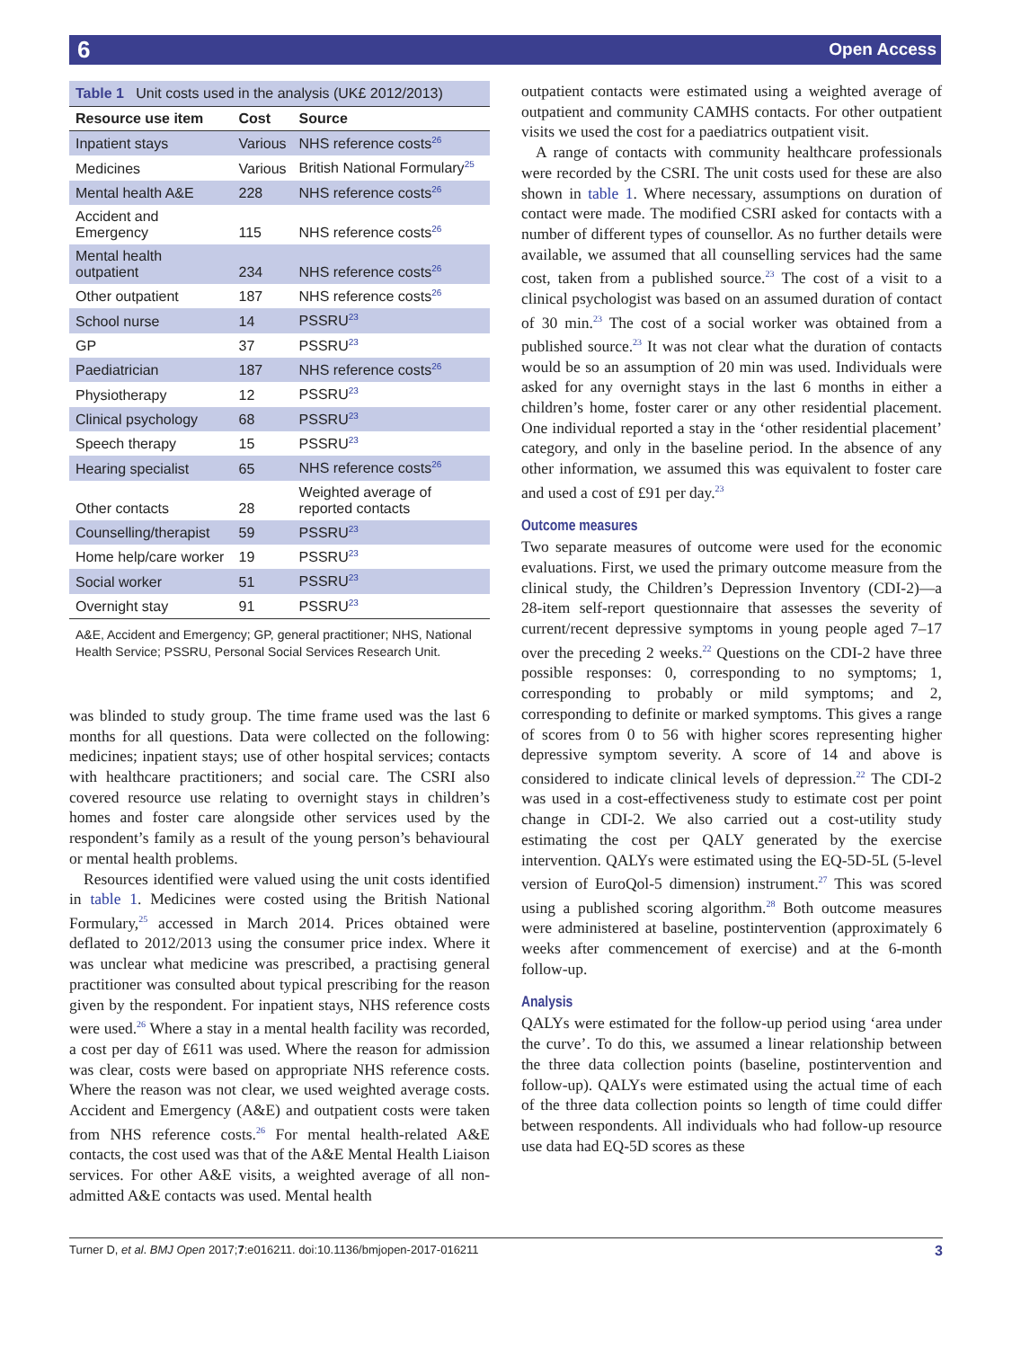6 Open Access
Table 1 Unit costs used in the analysis (UK£ 2012/2013)
| Resource use item | Cost | Source |
| --- | --- | --- |
| Inpatient stays | Various | NHS reference costs<sup>26</sup> |
| Medicines | Various | British National Formulary<sup>25</sup> |
| Mental health A&E | 228 | NHS reference costs<sup>26</sup> |
| Accident and Emergency | 115 | NHS reference costs<sup>26</sup> |
| Mental health outpatient | 234 | NHS reference costs<sup>26</sup> |
| Other outpatient | 187 | NHS reference costs<sup>26</sup> |
| School nurse | 14 | PSSRU<sup>23</sup> |
| GP | 37 | PSSRU<sup>23</sup> |
| Paediatrician | 187 | NHS reference costs<sup>26</sup> |
| Physiotherapy | 12 | PSSRU<sup>23</sup> |
| Clinical psychology | 68 | PSSRU<sup>23</sup> |
| Speech therapy | 15 | PSSRU<sup>23</sup> |
| Hearing specialist | 65 | NHS reference costs<sup>26</sup> |
| Other contacts | 28 | Weighted average of reported contacts |
| Counselling/therapist | 59 | PSSRU<sup>23</sup> |
| Home help/care worker | 19 | PSSRU<sup>23</sup> |
| Social worker | 51 | PSSRU<sup>23</sup> |
| Overnight stay | 91 | PSSRU<sup>23</sup> |
A&E, Accident and Emergency; GP, general practitioner; NHS, National Health Service; PSSRU, Personal Social Services Research Unit.
was blinded to study group. The time frame used was the last 6 months for all questions. Data were collected on the following: medicines; inpatient stays; use of other hospital services; contacts with healthcare practitioners; and social care. The CSRI also covered resource use relating to overnight stays in children’s homes and foster care alongside other services used by the respondent’s family as a result of the young person’s behavioural or mental health problems.
Resources identified were valued using the unit costs identified in table 1. Medicines were costed using the British National Formulary,<sup>25</sup> accessed in March 2014. Prices obtained were deflated to 2012/2013 using the consumer price index. Where it was unclear what medicine was prescribed, a practising general practitioner was consulted about typical prescribing for the reason given by the respondent. For inpatient stays, NHS reference costs were used.<sup>26</sup> Where a stay in a mental health facility was recorded, a cost per day of £611 was used. Where the reason for admission was clear, costs were based on appropriate NHS reference costs. Where the reason was not clear, we used weighted average costs. Accident and Emergency (A&E) and outpatient costs were taken from NHS reference costs.<sup>26</sup> For mental health-related A&E contacts, the cost used was that of the A&E Mental Health Liaison services. For other A&E visits, a weighted average of all non-admitted A&E contacts was used. Mental health
outpatient contacts were estimated using a weighted average of outpatient and community CAMHS contacts. For other outpatient visits we used the cost for a paediatrics outpatient visit.
A range of contacts with community healthcare professionals were recorded by the CSRI. The unit costs used for these are also shown in table 1. Where necessary, assumptions on duration of contact were made. The modified CSRI asked for contacts with a number of different types of counsellor. As no further details were available, we assumed that all counselling services had the same cost, taken from a published source.<sup>23</sup> The cost of a visit to a clinical psychologist was based on an assumed duration of contact of 30 min.<sup>23</sup> The cost of a social worker was obtained from a published source.<sup>23</sup> It was not clear what the duration of contacts would be so an assumption of 20 min was used. Individuals were asked for any overnight stays in the last 6 months in either a children’s home, foster carer or any other residential placement. One individual reported a stay in the ‘other residential placement’ category, and only in the baseline period. In the absence of any other information, we assumed this was equivalent to foster care and used a cost of £91 per day.<sup>23</sup>
Outcome measures
Two separate measures of outcome were used for the economic evaluations. First, we used the primary outcome measure from the clinical study, the Children’s Depression Inventory (CDI-2)—a 28-item self-report questionnaire that assesses the severity of current/recent depressive symptoms in young people aged 7–17 over the preceding 2 weeks.<sup>22</sup> Questions on the CDI-2 have three possible responses: 0, corresponding to no symptoms; 1, corresponding to probably or mild symptoms; and 2, corresponding to definite or marked symptoms. This gives a range of scores from 0 to 56 with higher scores representing higher depressive symptom severity. A score of 14 and above is considered to indicate clinical levels of depression.<sup>22</sup> The CDI-2 was used in a cost-effectiveness study to estimate cost per point change in CDI-2. We also carried out a cost-utility study estimating the cost per QALY generated by the exercise intervention. QALYs were estimated using the EQ-5D-5L (5-level version of EuroQol-5 dimension) instrument.<sup>27</sup> This was scored using a published scoring algorithm.<sup>28</sup> Both outcome measures were administered at baseline, postintervention (approximately 6 weeks after commencement of exercise) and at the 6-month follow-up.
Analysis
QALYs were estimated for the follow-up period using ‘area under the curve’. To do this, we assumed a linear relationship between the three data collection points (baseline, postintervention and follow-up). QALYs were estimated using the actual time of each of the three data collection points so length of time could differ between respondents. All individuals who had follow-up resource use data had EQ-5D scores as these
Turner D, et al. BMJ Open 2017;7:e016211. doi:10.1136/bmjopen-2017-016211 3